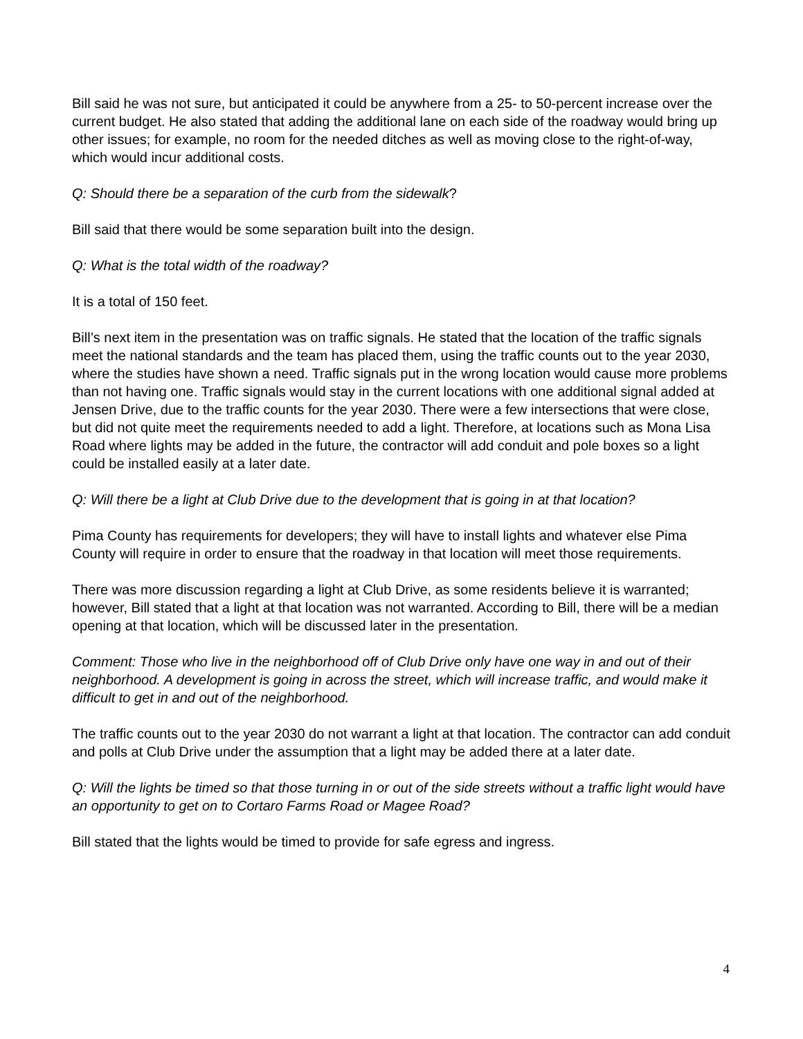Bill said he was not sure, but anticipated it could be anywhere from a 25- to 50-percent increase over the current budget. He also stated that adding the additional lane on each side of the roadway would bring up other issues; for example, no room for the needed ditches as well as moving close to the right-of-way, which would incur additional costs.
Q: Should there be a separation of the curb from the sidewalk?
Bill said that there would be some separation built into the design.
Q: What is the total width of the roadway?
It is a total of 150 feet.
Bill’s next item in the presentation was on traffic signals. He stated that the location of the traffic signals meet the national standards and the team has placed them, using the traffic counts out to the year 2030, where the studies have shown a need. Traffic signals put in the wrong location would cause more problems than not having one. Traffic signals would stay in the current locations with one additional signal added at Jensen Drive, due to the traffic counts for the year 2030. There were a few intersections that were close, but did not quite meet the requirements needed to add a light. Therefore, at locations such as Mona Lisa Road where lights may be added in the future, the contractor will add conduit and pole boxes so a light could be installed easily at a later date.
Q: Will there be a light at Club Drive due to the development that is going in at that location?
Pima County has requirements for developers; they will have to install lights and whatever else Pima County will require in order to ensure that the roadway in that location will meet those requirements.
There was more discussion regarding a light at Club Drive, as some residents believe it is warranted; however, Bill stated that a light at that location was not warranted. According to Bill, there will be a median opening at that location, which will be discussed later in the presentation.
Comment: Those who live in the neighborhood off of Club Drive only have one way in and out of their neighborhood. A development is going in across the street, which will increase traffic, and would make it difficult to get in and out of the neighborhood.
The traffic counts out to the year 2030 do not warrant a light at that location. The contractor can add conduit and polls at Club Drive under the assumption that a light may be added there at a later date.
Q: Will the lights be timed so that those turning in or out of the side streets without a traffic light would have an opportunity to get on to Cortaro Farms Road or Magee Road?
Bill stated that the lights would be timed to provide for safe egress and ingress.
4